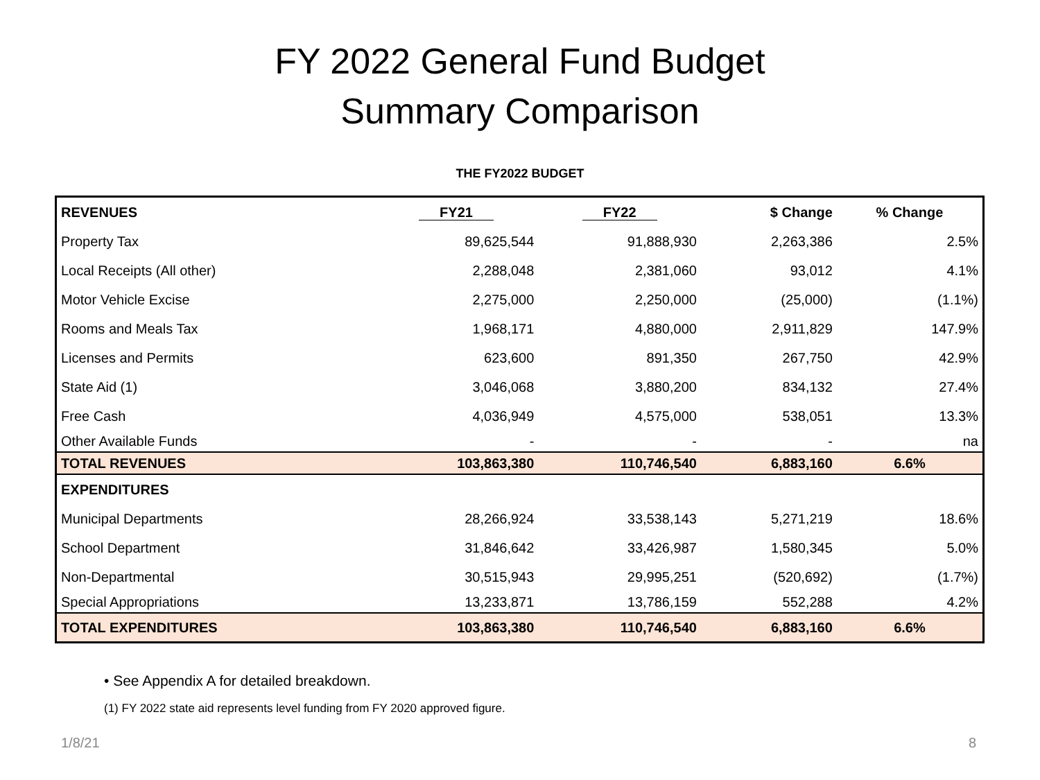FY 2022 General Fund Budget
Summary Comparison
THE FY2022 BUDGET
| REVENUES | FY21 | FY22 | $ Change | % Change |
| --- | --- | --- | --- | --- |
| Property Tax | 89,625,544 | 91,888,930 | 2,263,386 | 2.5% |
| Local Receipts (All other) | 2,288,048 | 2,381,060 | 93,012 | 4.1% |
| Motor Vehicle Excise | 2,275,000 | 2,250,000 | (25,000) | (1.1%) |
| Rooms and Meals Tax | 1,968,171 | 4,880,000 | 2,911,829 | 147.9% |
| Licenses and Permits | 623,600 | 891,350 | 267,750 | 42.9% |
| State Aid (1) | 3,046,068 | 3,880,200 | 834,132 | 27.4% |
| Free Cash | 4,036,949 | 4,575,000 | 538,051 | 13.3% |
| Other Available Funds | - | - | - | na |
| TOTAL REVENUES | 103,863,380 | 110,746,540 | 6,883,160 | 6.6% |
| EXPENDITURES | | | | |
| Municipal Departments | 28,266,924 | 33,538,143 | 5,271,219 | 18.6% |
| School Department | 31,846,642 | 33,426,987 | 1,580,345 | 5.0% |
| Non-Departmental | 30,515,943 | 29,995,251 | (520,692) | (1.7%) |
| Special Appropriations | 13,233,871 | 13,786,159 | 552,288 | 4.2% |
| TOTAL EXPENDITURES | 103,863,380 | 110,746,540 | 6,883,160 | 6.6% |
• See Appendix A for detailed breakdown.
(1) FY 2022 state aid represents level funding from FY 2020 approved figure.
1/8/21 8